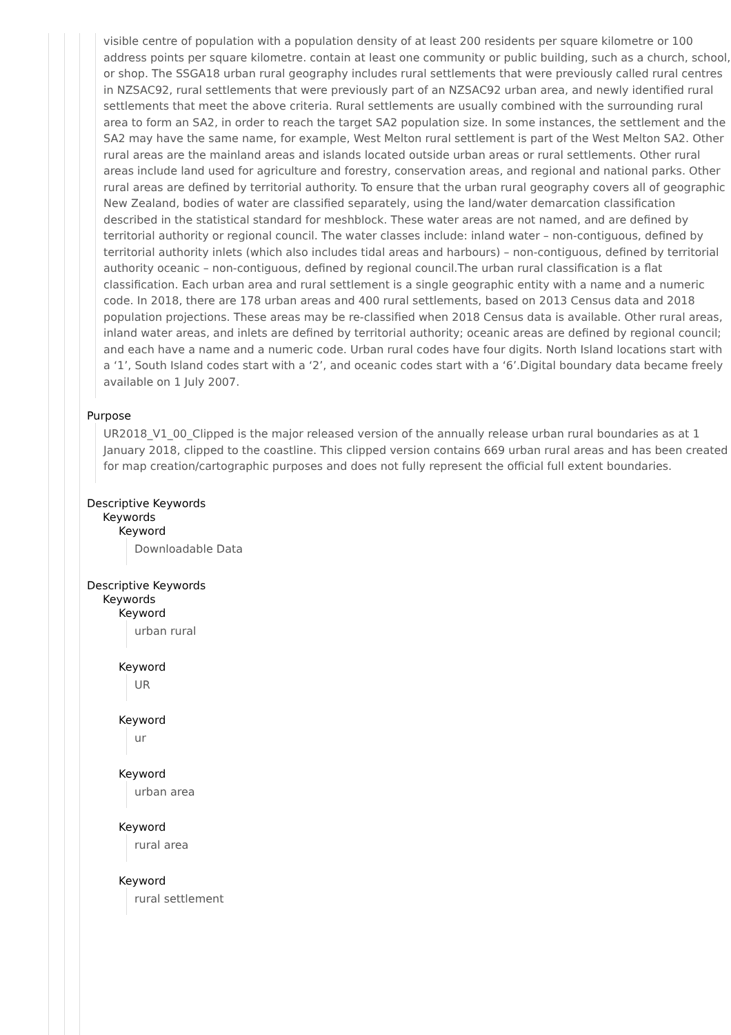visible centre of population with a population density of at least 200 residents per square kilometre or 100 address points per square kilometre. contain at least one community or public building, such as a church, school, or shop. The SSGA18 urban rural geography includes rural settlements that were previously called rural centres in NZSAC92, rural settlements that were previously part of an NZSAC92 urban area, and newly identified rural settlements that meet the above criteria. Rural settlements are usually combined with the surrounding rural area to form an SA2, in order to reach the target SA2 population size. In some instances, the settlement and the SA2 may have the same name, for example, West Melton rural settlement is part of the West Melton SA2. Other rural areas are the mainland areas and islands located outside urban areas or rural settlements. Other rural areas include land used for agriculture and forestry, conservation areas, and regional and national parks. Other rural areas are defined by territorial authority. To ensure that the urban rural geography covers all of geographic New Zealand, bodies of water are classified separately, using the land/water demarcation classification described in the statistical standard for meshblock. These water areas are not named, and are defined by territorial authority or regional council. The water classes include: inland water – non-contiguous, defined by territorial authority inlets (which also includes tidal areas and harbours) – non-contiguous, defined by territorial authority oceanic – non-contiguous, defined by regional council.The urban rural classification is a flat classification. Each urban area and rural settlement is a single geographic entity with a name and a numeric code. In 2018, there are 178 urban areas and 400 rural settlements, based on 2013 Census data and 2018 population projections. These areas may be re-classified when 2018 Census data is available. Other rural areas, inland water areas, and inlets are defined by territorial authority; oceanic areas are defined by regional council; and each have a name and a numeric code. Urban rural codes have four digits. North Island locations start with a ‘1’, South Island codes start with a ‘2’, and oceanic codes start with a ‘6’.Digital boundary data became freely available on 1 July 2007.
Purpose
UR2018_V1_00_Clipped is the major released version of the annually release urban rural boundaries as at 1 January 2018, clipped to the coastline. This clipped version contains 669 urban rural areas and has been created for map creation/cartographic purposes and does not fully represent the official full extent boundaries.
Descriptive Keywords
Keywords
Keyword
Downloadable Data
Descriptive Keywords
Keywords
Keyword
urban rural
Keyword
UR
Keyword
ur
Keyword
urban area
Keyword
rural area
Keyword
rural settlement